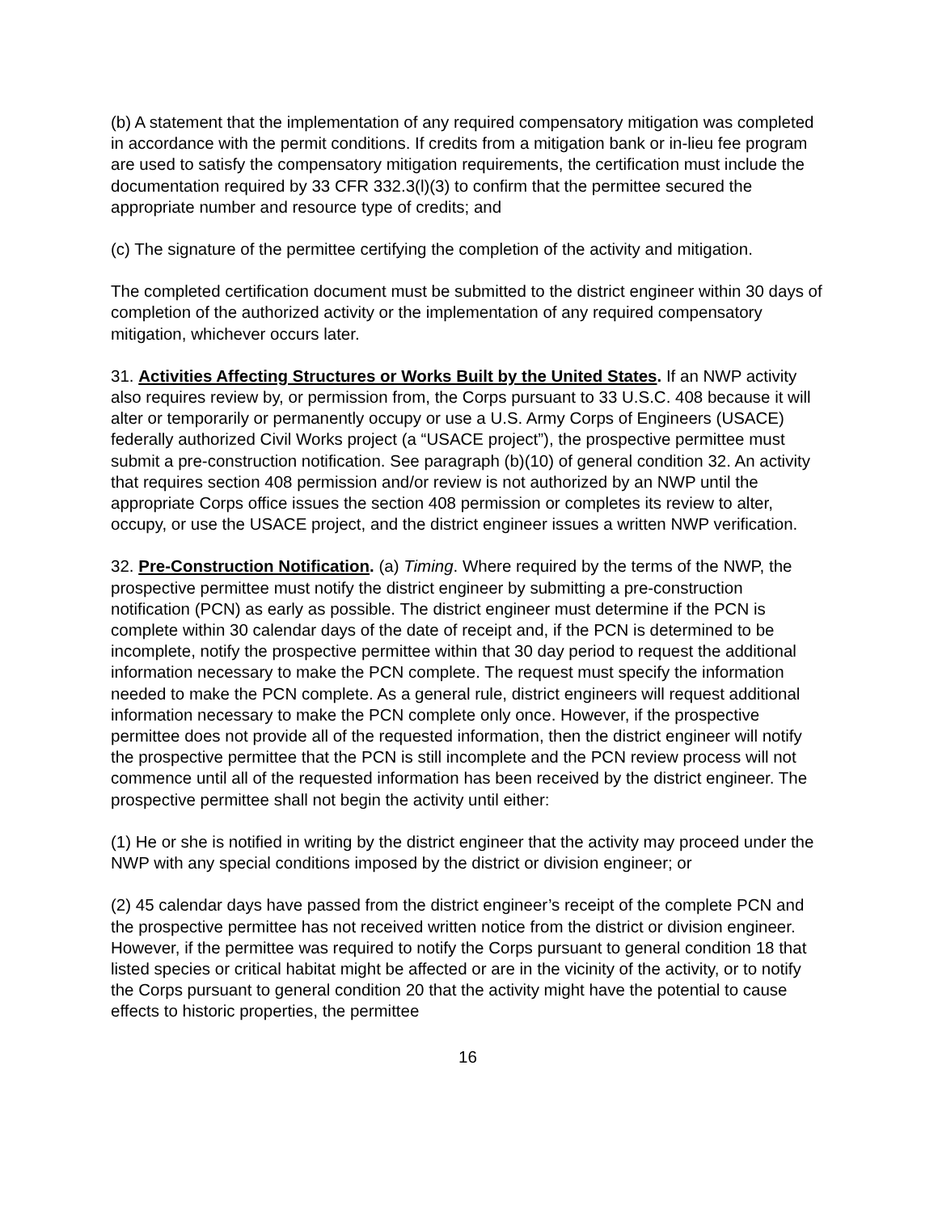(b) A statement that the implementation of any required compensatory mitigation was completed in accordance with the permit conditions. If credits from a mitigation bank or in-lieu fee program are used to satisfy the compensatory mitigation requirements, the certification must include the documentation required by 33 CFR 332.3(l)(3) to confirm that the permittee secured the appropriate number and resource type of credits; and
(c) The signature of the permittee certifying the completion of the activity and mitigation.
The completed certification document must be submitted to the district engineer within 30 days of completion of the authorized activity or the implementation of any required compensatory mitigation, whichever occurs later.
31. Activities Affecting Structures or Works Built by the United States. If an NWP activity also requires review by, or permission from, the Corps pursuant to 33 U.S.C. 408 because it will alter or temporarily or permanently occupy or use a U.S. Army Corps of Engineers (USACE) federally authorized Civil Works project (a “USACE project”), the prospective permittee must submit a pre-construction notification. See paragraph (b)(10) of general condition 32. An activity that requires section 408 permission and/or review is not authorized by an NWP until the appropriate Corps office issues the section 408 permission or completes its review to alter, occupy, or use the USACE project, and the district engineer issues a written NWP verification.
32. Pre-Construction Notification. (a) Timing. Where required by the terms of the NWP, the prospective permittee must notify the district engineer by submitting a pre-construction notification (PCN) as early as possible. The district engineer must determine if the PCN is complete within 30 calendar days of the date of receipt and, if the PCN is determined to be incomplete, notify the prospective permittee within that 30 day period to request the additional information necessary to make the PCN complete. The request must specify the information needed to make the PCN complete. As a general rule, district engineers will request additional information necessary to make the PCN complete only once. However, if the prospective permittee does not provide all of the requested information, then the district engineer will notify the prospective permittee that the PCN is still incomplete and the PCN review process will not commence until all of the requested information has been received by the district engineer. The prospective permittee shall not begin the activity until either:
(1) He or she is notified in writing by the district engineer that the activity may proceed under the NWP with any special conditions imposed by the district or division engineer; or
(2) 45 calendar days have passed from the district engineer’s receipt of the complete PCN and the prospective permittee has not received written notice from the district or division engineer. However, if the permittee was required to notify the Corps pursuant to general condition 18 that listed species or critical habitat might be affected or are in the vicinity of the activity, or to notify the Corps pursuant to general condition 20 that the activity might have the potential to cause effects to historic properties, the permittee
16